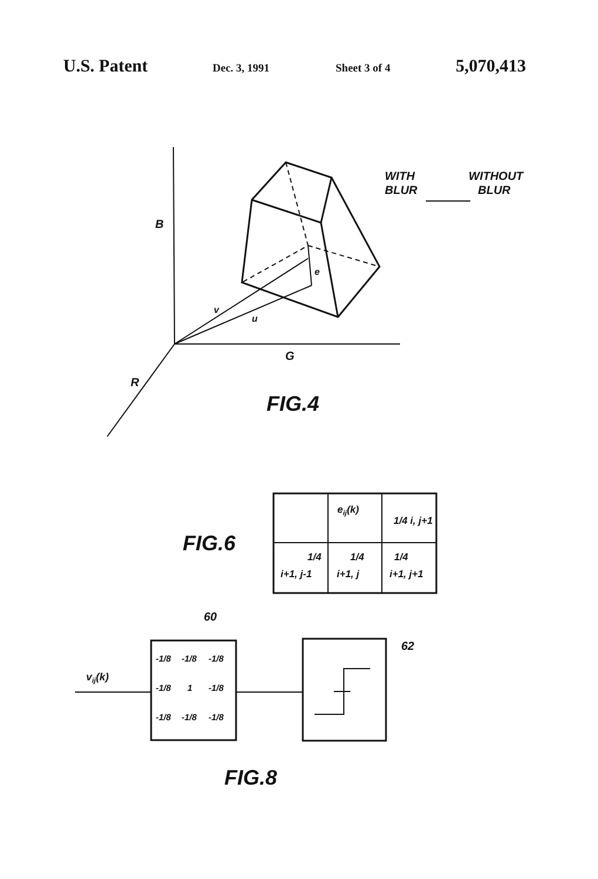U.S. Patent Dec. 3, 1991 Sheet 3 of 4 5,070,413
B
R
G
v
u
e
WITH
BLUR
WITHOUT
BLUR
FIG.4
eij(k)
1/4 i, j+1
1/4
1/4
1/4
i+1, j-1
i+1, j
i+1, j+1
FIG.6
60
62
vij(k)
-1/8 -1/8 -1/8 -1/8 1 -1/8 -1/8 -1/8 -1/8
FIG.8